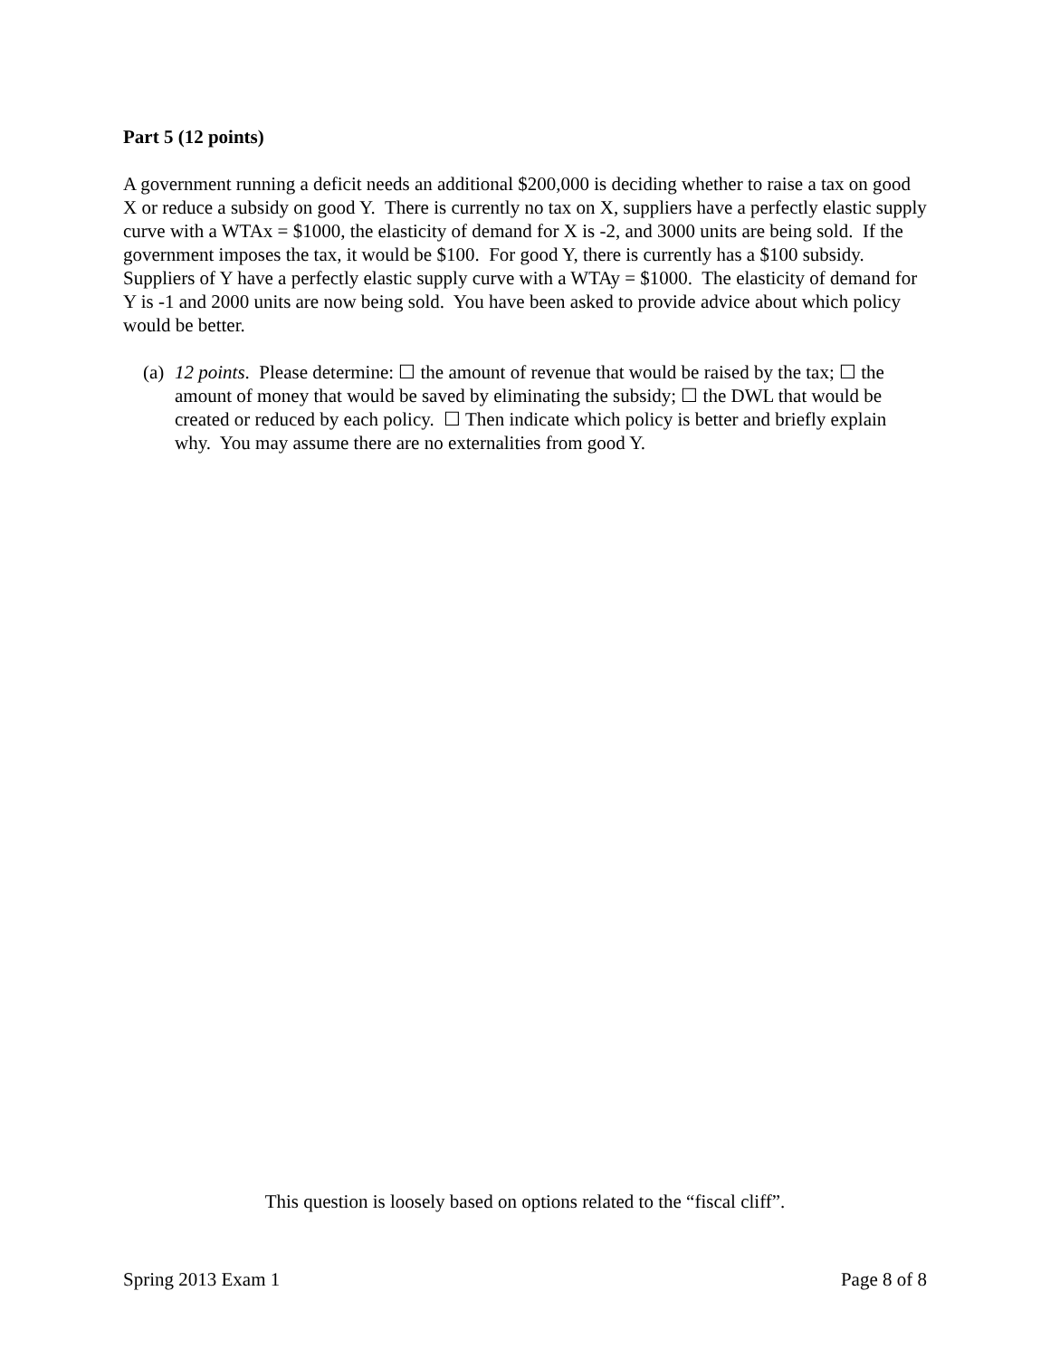Part 5 (12 points)
A government running a deficit needs an additional $200,000 is deciding whether to raise a tax on good X or reduce a subsidy on good Y. There is currently no tax on X, suppliers have a perfectly elastic supply curve with a WTAx = $1000, the elasticity of demand for X is -2, and 3000 units are being sold. If the government imposes the tax, it would be $100. For good Y, there is currently has a $100 subsidy. Suppliers of Y have a perfectly elastic supply curve with a WTAy = $1000. The elasticity of demand for Y is -1 and 2000 units are now being sold. You have been asked to provide advice about which policy would be better.
(a) 12 points. Please determine: ☐ the amount of revenue that would be raised by the tax; ☐ the amount of money that would be saved by eliminating the subsidy; ☐ the DWL that would be created or reduced by each policy. ☐ Then indicate which policy is better and briefly explain why. You may assume there are no externalities from good Y.
This question is loosely based on options related to the “fiscal cliff”.
Spring 2013 Exam 1 Page 8 of 8